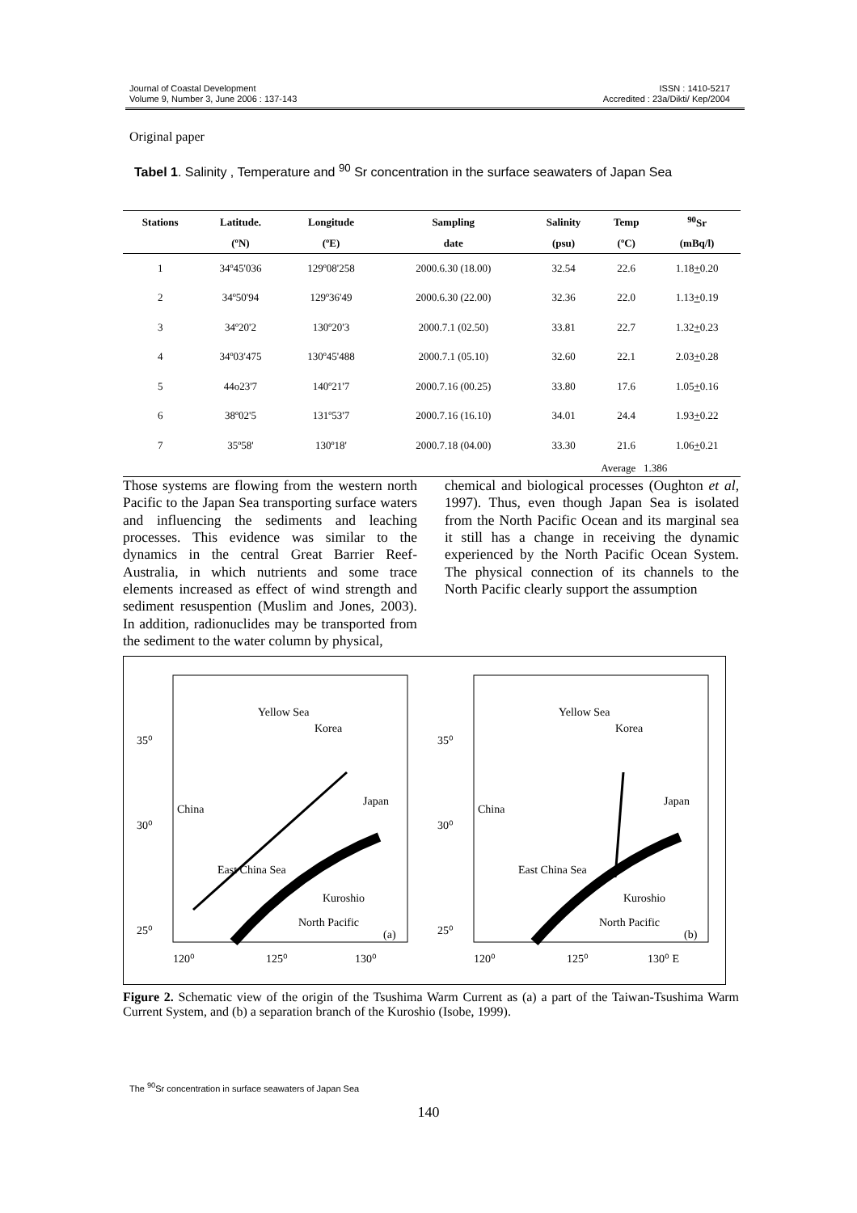Journal of Coastal Development
Volume 9, Number 3, June 2006 : 137-143
ISSN : 1410-5217
Accredited : 23a/Dikti/ Kep/2004
Original paper
Tabel 1. Salinity , Temperature and <sup>90</sup> Sr concentration in the surface seawaters of Japan Sea
| Stations | Latitude. | Longitude | Sampling | Salinity | Temp | <sup>90</sup>Sr |
| --- | --- | --- | --- | --- | --- | --- |
| | (ºN) | (ºE) | date | (psu) | (ºC) | (mBq/l) |
| 1 | 34º45'036 | 129º08'258 | 2000.6.30 (18.00) | 32.54 | 22.6 | 1.18 + 0.20 |
| 2 | 34º50'94 | 129º36'49 | 2000.6.30 (22.00) | 32.36 | 22.0 | 1.13 + 0.19 |
| 3 | 34º20'2 | 130º20'3 | 2000.7.1 (02.50) | 33.81 | 22.7 | 1.32 + 0.23 |
| 4 | 34º03'475 | 130º45'488 | 2000.7.1 (05.10) | 32.60 | 22.1 | 2.03 + 0.28 |
| 5 | 44o23'7 | 140º21'7 | 2000.7.16 (00.25) | 33.80 | 17.6 | 1.05 + 0.16 |
| 6 | 38º02'5 | 131º53'7 | 2000.7.16 (16.10) | 34.01 | 24.4 | 1.93 + 0.22 |
| 7 | 35º58' | 130º18' | 2000.7.18 (04.00) | 33.30 | 21.6 | 1.06 + 0.21 |
| | | | | | Average 1.386 | |
Those systems are flowing from the western north Pacific to the Japan Sea transporting surface waters and influencing the sediments and leaching processes. This evidence was similar to the dynamics in the central Great Barrier Reef-Australia, in which nutrients and some trace elements increased as effect of wind strength and sediment resuspention (Muslim and Jones, 2003). In addition, radionuclides may be transported from the sediment to the water column by physical,
chemical and biological processes (Oughton et al, 1997). Thus, even though Japan Sea is isolated from the North Pacific Ocean and its marginal sea it still has a change in receiving the dynamic experienced by the North Pacific Ocean System. The physical connection of its channels to the North Pacific clearly support the assumption
Yellow Sea
Korea
Japan
China
East China Sea
North Pacific
(a)
35⁰
30⁰
25⁰
120⁰
125⁰
130⁰
Kuroshio
Yellow Sea
Korea
Japan
China
East China Sea
North Pacific
(b)
35⁰
30⁰
25⁰
120⁰
125⁰
130⁰ E
Kuroshio
Figure 2. Schematic view of the origin of the Tsushima Warm Current as (a) a part of the Taiwan-Tsushima Warm Current System, and (b) a separation branch of the Kuroshio (Isobe, 1999).
The <sup>90</sup>Sr concentration in surface seawaters of Japan Sea
140